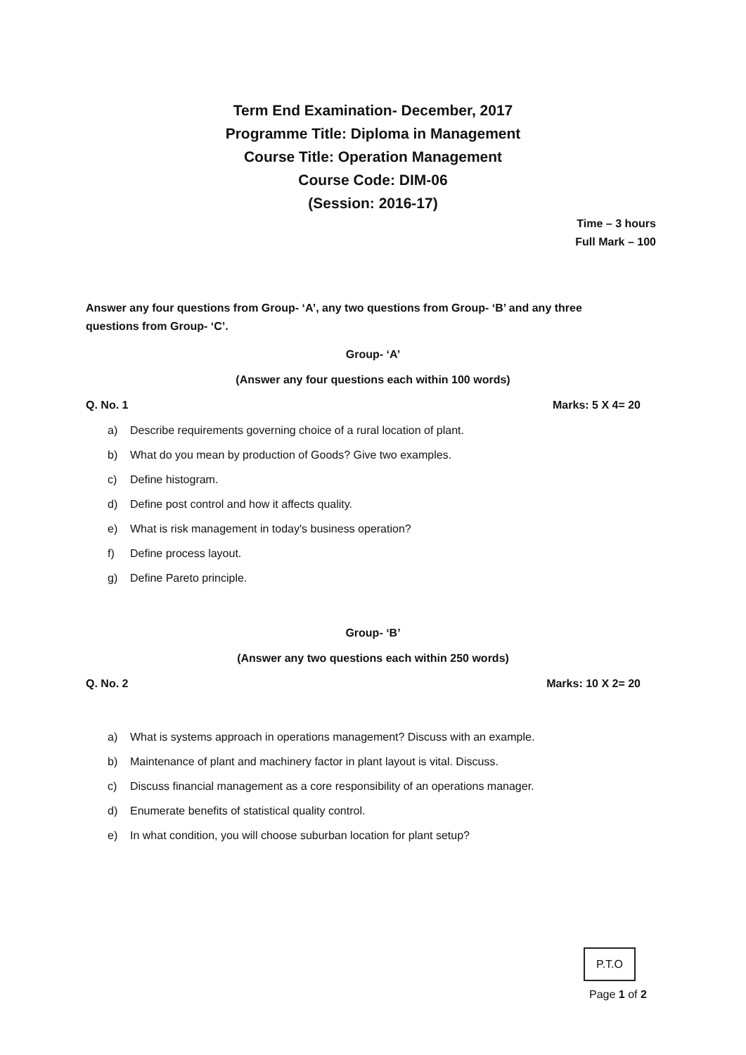Term End Examination- December, 2017
Programme Title: Diploma in Management
Course Title: Operation Management
Course Code: DIM-06
(Session: 2016-17)
Time – 3 hours
Full Mark – 100
Answer any four questions from Group- ‘A’, any two questions from Group- ‘B’ and any three questions from Group- ‘C’.
Group- ‘A’
(Answer any four questions each within 100 words)
Q. No. 1 Marks: 5 X 4= 20
a) Describe requirements governing choice of a rural location of plant.
b) What do you mean by production of Goods? Give two examples.
c) Define histogram.
d) Define post control and how it affects quality.
e) What is risk management in today's business operation?
f) Define process layout.
g) Define Pareto principle.
Group- ‘B’
(Answer any two questions each within 250 words)
Q. No. 2 Marks: 10 X 2= 20
a) What is systems approach in operations management? Discuss with an example.
b) Maintenance of plant and machinery factor in plant layout is vital. Discuss.
c) Discuss financial management as a core responsibility of an operations manager.
d) Enumerate benefits of statistical quality control.
e) In what condition, you will choose suburban location for plant setup?
P.T.O
Page 1 of 2